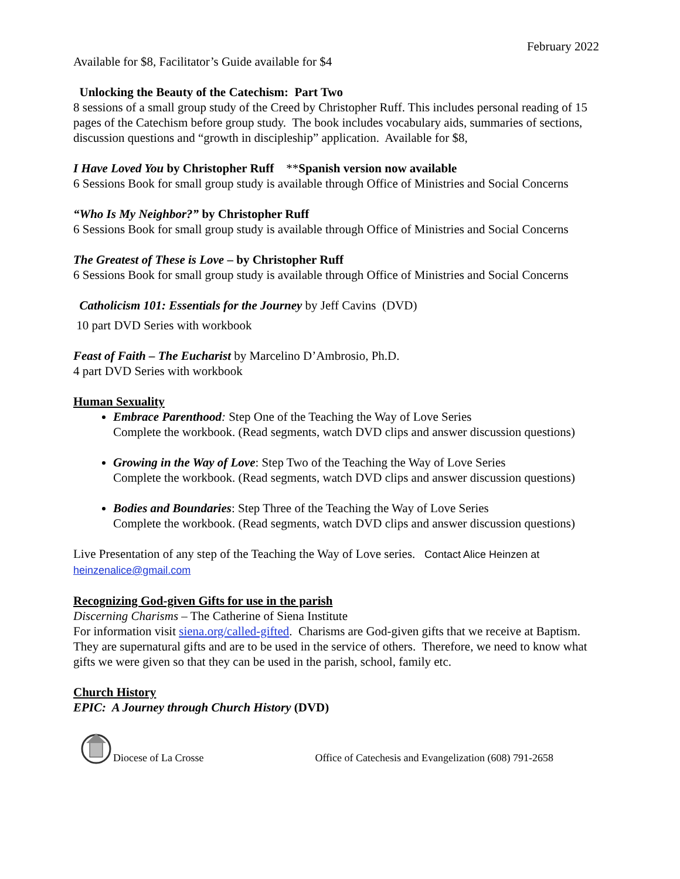February 2022
Available for $8, Facilitator’s Guide available for $4
Unlocking the Beauty of the Catechism: Part Two
8 sessions of a small group study of the Creed by Christopher Ruff. This includes personal reading of 15 pages of the Catechism before group study. The book includes vocabulary aids, summaries of sections, discussion questions and “growth in discipleship” application. Available for $8,
I Have Loved You by Christopher Ruff **Spanish version now available
6 Sessions Book for small group study is available through Office of Ministries and Social Concerns
“Who Is My Neighbor?” by Christopher Ruff
6 Sessions Book for small group study is available through Office of Ministries and Social Concerns
The Greatest of These is Love – by Christopher Ruff
6 Sessions Book for small group study is available through Office of Ministries and Social Concerns
Catholicism 101: Essentials for the Journey by Jeff Cavins (DVD)
10 part DVD Series with workbook
Feast of Faith – The Eucharist by Marcelino D’Ambrosio, Ph.D.
4 part DVD Series with workbook
Human Sexuality
Embrace Parenthood: Step One of the Teaching the Way of Love Series
Complete the workbook. (Read segments, watch DVD clips and answer discussion questions)
Growing in the Way of Love: Step Two of the Teaching the Way of Love Series
Complete the workbook. (Read segments, watch DVD clips and answer discussion questions)
Bodies and Boundaries: Step Three of the Teaching the Way of Love Series
Complete the workbook. (Read segments, watch DVD clips and answer discussion questions)
Live Presentation of any step of the Teaching the Way of Love series. Contact Alice Heinzen at heinzenalice@gmail.com
Recognizing God-given Gifts for use in the parish
Discerning Charisms – The Catherine of Siena Institute
For information visit siena.org/called-gifted. Charisms are God-given gifts that we receive at Baptism. They are supernatural gifts and are to be used in the service of others. Therefore, we need to know what gifts we were given so that they can be used in the parish, school, family etc.
Church History
EPIC: A Journey through Church History (DVD)
Diocese of La Crosse Office of Catechesis and Evangelization (608) 791-2658